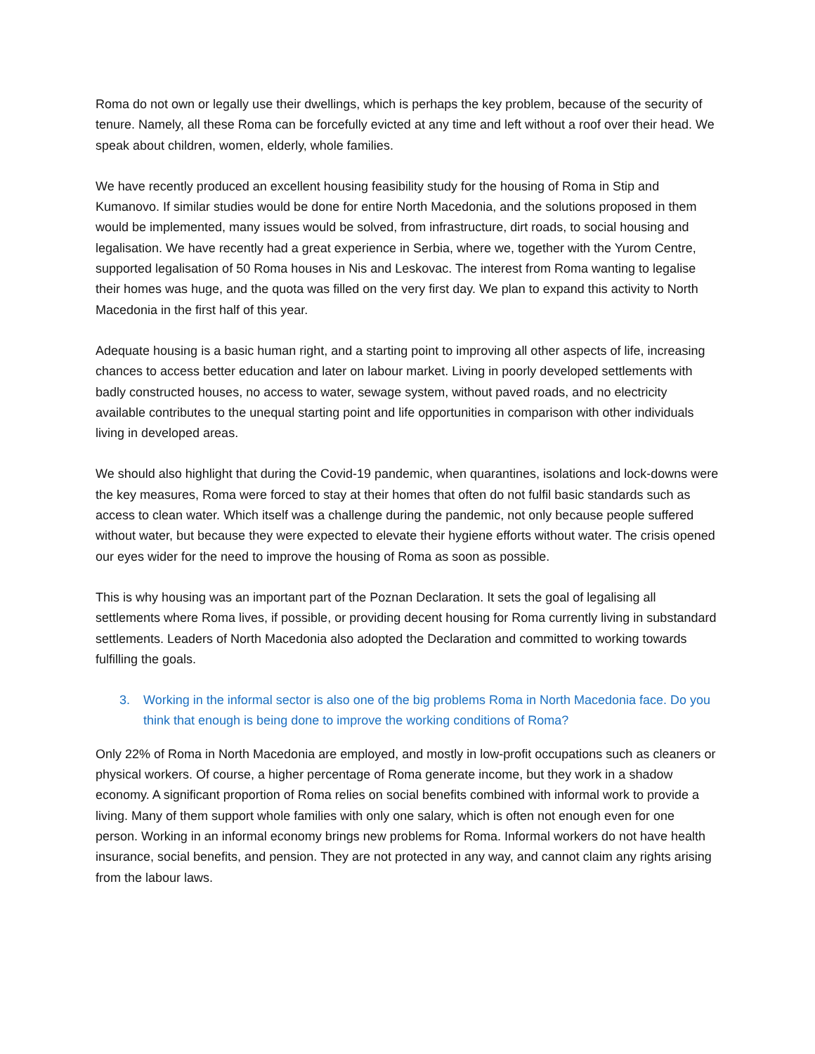Roma do not own or legally use their dwellings, which is perhaps the key problem, because of the security of tenure. Namely, all these Roma can be forcefully evicted at any time and left without a roof over their head. We speak about children, women, elderly, whole families.
We have recently produced an excellent housing feasibility study for the housing of Roma in Stip and Kumanovo. If similar studies would be done for entire North Macedonia, and the solutions proposed in them would be implemented, many issues would be solved, from infrastructure, dirt roads, to social housing and legalisation. We have recently had a great experience in Serbia, where we, together with the Yurom Centre, supported legalisation of 50 Roma houses in Nis and Leskovac. The interest from Roma wanting to legalise their homes was huge, and the quota was filled on the very first day. We plan to expand this activity to North Macedonia in the first half of this year.
Adequate housing is a basic human right, and a starting point to improving all other aspects of life, increasing chances to access better education and later on labour market. Living in poorly developed settlements with badly constructed houses, no access to water, sewage system, without paved roads, and no electricity available contributes to the unequal starting point and life opportunities in comparison with other individuals living in developed areas.
We should also highlight that during the Covid-19 pandemic, when quarantines, isolations and lock-downs were the key measures, Roma were forced to stay at their homes that often do not fulfil basic standards such as access to clean water. Which itself was a challenge during the pandemic, not only because people suffered without water, but because they were expected to elevate their hygiene efforts without water. The crisis opened our eyes wider for the need to improve the housing of Roma as soon as possible.
This is why housing was an important part of the Poznan Declaration. It sets the goal of legalising all settlements where Roma lives, if possible, or providing decent housing for Roma currently living in substandard settlements. Leaders of North Macedonia also adopted the Declaration and committed to working towards fulfilling the goals.
3. Working in the informal sector is also one of the big problems Roma in North Macedonia face. Do you think that enough is being done to improve the working conditions of Roma?
Only 22% of Roma in North Macedonia are employed, and mostly in low-profit occupations such as cleaners or physical workers. Of course, a higher percentage of Roma generate income, but they work in a shadow economy. A significant proportion of Roma relies on social benefits combined with informal work to provide a living. Many of them support whole families with only one salary, which is often not enough even for one person. Working in an informal economy brings new problems for Roma. Informal workers do not have health insurance, social benefits, and pension. They are not protected in any way, and cannot claim any rights arising from the labour laws.